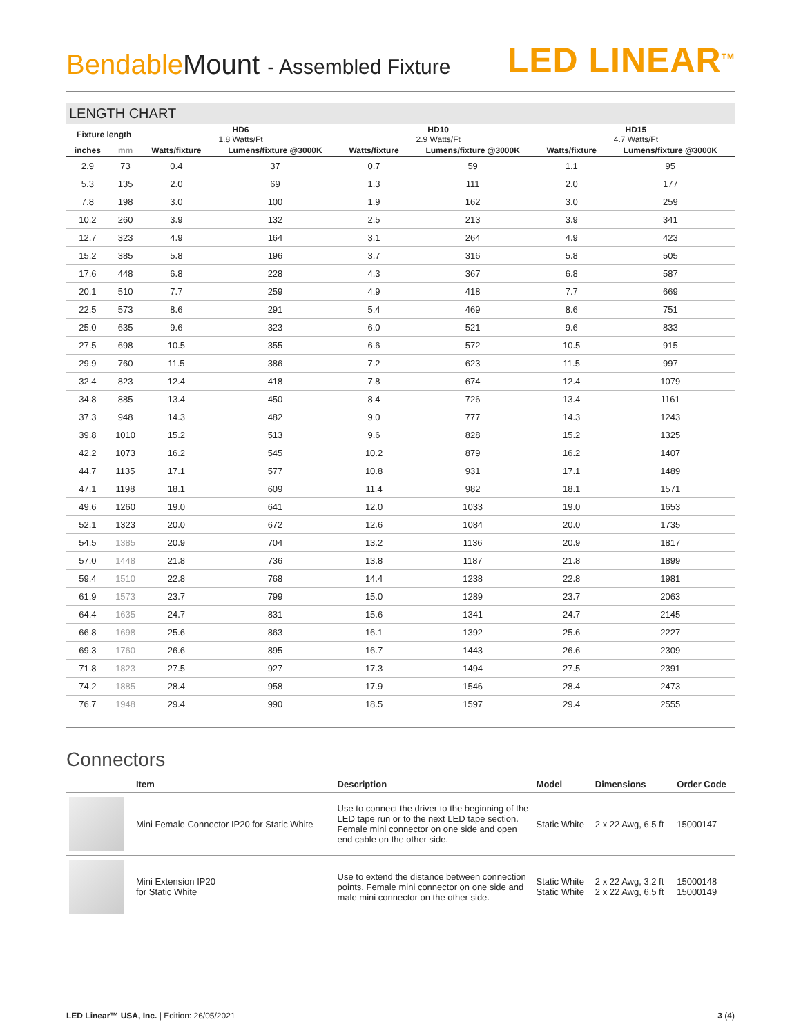Bendable Mount - Assembled Fixture
LED LINEAR<sup>TM</sup>
LENGTH CHART
| Fixture length | | HD6 1.8 Watts/Ft | | HD10 2.9 Watts/Ft | | HD15 4.7 Watts/Ft | |
| --- | --- | --- | --- | --- | --- | --- | --- |
| inches | mm | Watts/fixture | Lumens/fixture @3000K | Watts/fixture | Lumens/fixture @3000K | Watts/fixture | Lumens/fixture @3000K |
| 2.9 | 73 | 0.4 | 37 | 0.7 | 59 | 1.1 | 95 |
| 5.3 | 135 | 2.0 | 69 | 1.3 | 111 | 2.0 | 177 |
| 7.8 | 198 | 3.0 | 100 | 1.9 | 162 | 3.0 | 259 |
| 10.2 | 260 | 3.9 | 132 | 2.5 | 213 | 3.9 | 341 |
| 12.7 | 323 | 4.9 | 164 | 3.1 | 264 | 4.9 | 423 |
| 15.2 | 385 | 5.8 | 196 | 3.7 | 316 | 5.8 | 505 |
| 17.6 | 448 | 6.8 | 228 | 4.3 | 367 | 6.8 | 587 |
| 20.1 | 510 | 7.7 | 259 | 4.9 | 418 | 7.7 | 669 |
| 22.5 | 573 | 8.6 | 291 | 5.4 | 469 | 8.6 | 751 |
| 25.0 | 635 | 9.6 | 323 | 6.0 | 521 | 9.6 | 833 |
| 27.5 | 698 | 10.5 | 355 | 6.6 | 572 | 10.5 | 915 |
| 29.9 | 760 | 11.5 | 386 | 7.2 | 623 | 11.5 | 997 |
| 32.4 | 823 | 12.4 | 418 | 7.8 | 674 | 12.4 | 1079 |
| 34.8 | 885 | 13.4 | 450 | 8.4 | 726 | 13.4 | 1161 |
| 37.3 | 948 | 14.3 | 482 | 9.0 | 777 | 14.3 | 1243 |
| 39.8 | 1010 | 15.2 | 513 | 9.6 | 828 | 15.2 | 1325 |
| 42.2 | 1073 | 16.2 | 545 | 10.2 | 879 | 16.2 | 1407 |
| 44.7 | 1135 | 17.1 | 577 | 10.8 | 931 | 17.1 | 1489 |
| 47.1 | 1198 | 18.1 | 609 | 11.4 | 982 | 18.1 | 1571 |
| 49.6 | 1260 | 19.0 | 641 | 12.0 | 1033 | 19.0 | 1653 |
| 52.1 | 1323 | 20.0 | 672 | 12.6 | 1084 | 20.0 | 1735 |
| 54.5 | 1385 | 20.9 | 704 | 13.2 | 1136 | 20.9 | 1817 |
| 57.0 | 1448 | 21.8 | 736 | 13.8 | 1187 | 21.8 | 1899 |
| 59.4 | 1510 | 22.8 | 768 | 14.4 | 1238 | 22.8 | 1981 |
| 61.9 | 1573 | 23.7 | 799 | 15.0 | 1289 | 23.7 | 2063 |
| 64.4 | 1635 | 24.7 | 831 | 15.6 | 1341 | 24.7 | 2145 |
| 66.8 | 1698 | 25.6 | 863 | 16.1 | 1392 | 25.6 | 2227 |
| 69.3 | 1760 | 26.6 | 895 | 16.7 | 1443 | 26.6 | 2309 |
| 71.8 | 1823 | 27.5 | 927 | 17.3 | 1494 | 27.5 | 2391 |
| 74.2 | 1885 | 28.4 | 958 | 17.9 | 1546 | 28.4 | 2473 |
| 76.7 | 1948 | 29.4 | 990 | 18.5 | 1597 | 29.4 | 2555 |
Connectors
| | Item | Description | Model | Dimensions | Order Code |
| --- | --- | --- | --- | --- | --- |
| | Mini Female Connector IP20 for Static White | Use to connect the driver to the beginning of the LED tape run or to the next LED tape section. Female mini connector on one side and open end cable on the other side. | Static White | 2 x 22 Awg, 6.5 ft | 15000147 |
| | Mini Extension IP20 for Static White | Use to extend the distance between connection points. Female mini connector on one side and male mini connector on the other side. | Static White Static White | 2 x 22 Awg, 3.2 ft 2 x 22 Awg, 6.5 ft | 15000148 15000149 |
LED Linear™ USA, Inc. | Edition: 26/05/2021
3 (4)